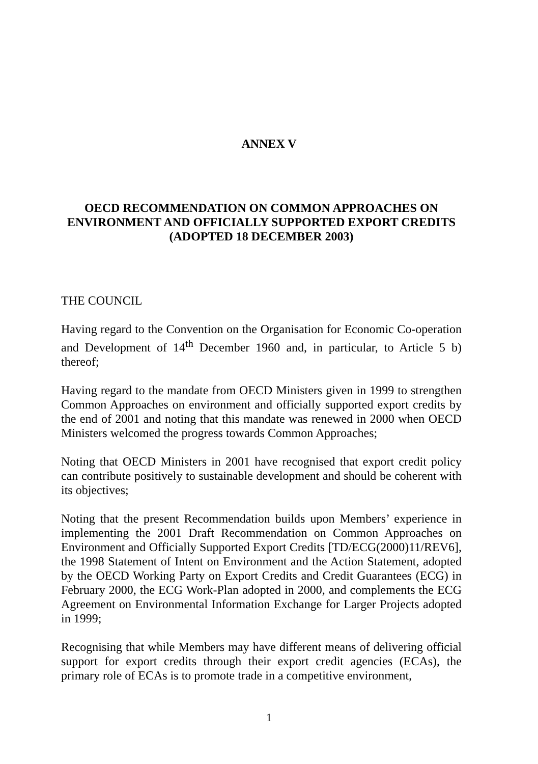ANNEX V
OECD RECOMMENDATION ON COMMON APPROACHES ON ENVIRONMENT AND OFFICIALLY SUPPORTED EXPORT CREDITS (ADOPTED 18 DECEMBER 2003)
THE COUNCIL
Having regard to the Convention on the Organisation for Economic Co-operation and Development of 14<sup>th</sup> December 1960 and, in particular, to Article 5 b) thereof;
Having regard to the mandate from OECD Ministers given in 1999 to strengthen Common Approaches on environment and officially supported export credits by the end of 2001 and noting that this mandate was renewed in 2000 when OECD Ministers welcomed the progress towards Common Approaches;
Noting that OECD Ministers in 2001 have recognised that export credit policy can contribute positively to sustainable development and should be coherent with its objectives;
Noting that the present Recommendation builds upon Members’ experience in implementing the 2001 Draft Recommendation on Common Approaches on Environment and Officially Supported Export Credits [TD/ECG(2000)11/REV6], the 1998 Statement of Intent on Environment and the Action Statement, adopted by the OECD Working Party on Export Credits and Credit Guarantees (ECG) in February 2000, the ECG Work-Plan adopted in 2000, and complements the ECG Agreement on Environmental Information Exchange for Larger Projects adopted in 1999;
Recognising that while Members may have different means of delivering official support for export credits through their export credit agencies (ECAs), the primary role of ECAs is to promote trade in a competitive environment,
1